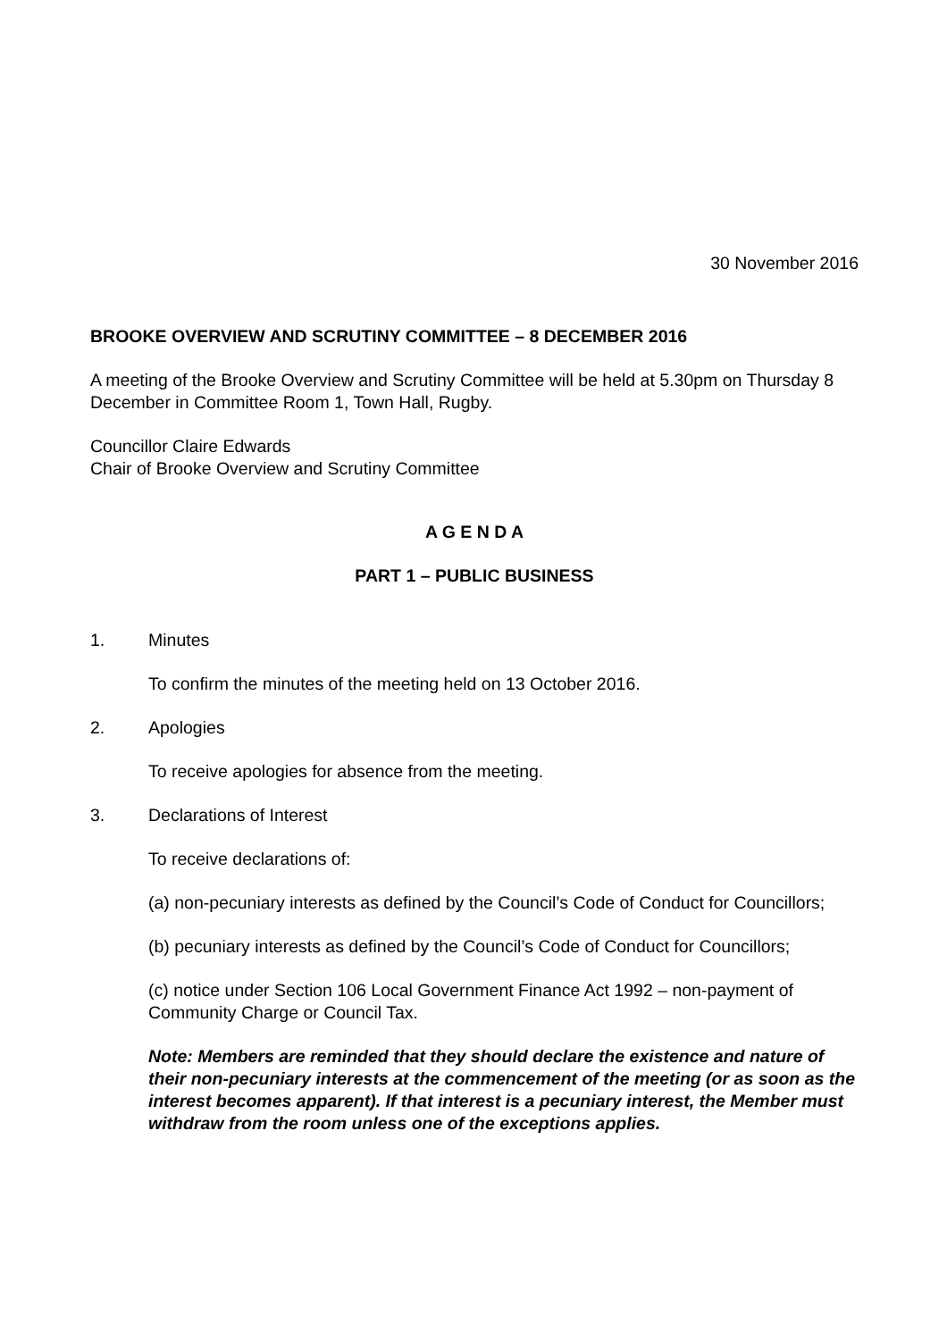30 November 2016
BROOKE OVERVIEW AND SCRUTINY COMMITTEE – 8 DECEMBER 2016
A meeting of the Brooke Overview and Scrutiny Committee will be held at 5.30pm on Thursday 8 December in Committee Room 1, Town Hall, Rugby.
Councillor Claire Edwards
Chair of Brooke Overview and Scrutiny Committee
A G E N D A
PART 1 – PUBLIC BUSINESS
1. Minutes
To confirm the minutes of the meeting held on 13 October 2016.
2. Apologies
To receive apologies for absence from the meeting.
3. Declarations of Interest
To receive declarations of:
(a) non-pecuniary interests as defined by the Council’s Code of Conduct for Councillors;
(b) pecuniary interests as defined by the Council’s Code of Conduct for Councillors;
(c) notice under Section 106 Local Government Finance Act 1992 – non-payment of Community Charge or Council Tax.
Note: Members are reminded that they should declare the existence and nature of their non-pecuniary interests at the commencement of the meeting (or as soon as the interest becomes apparent). If that interest is a pecuniary interest, the Member must withdraw from the room unless one of the exceptions applies.